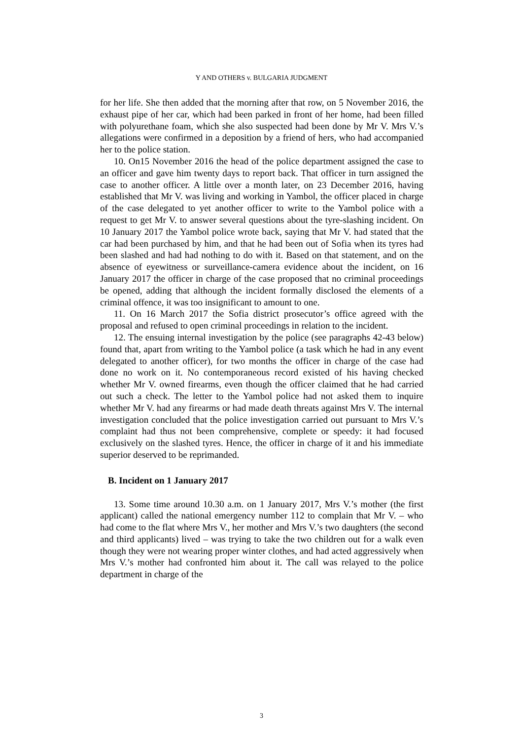Y AND OTHERS v. BULGARIA JUDGMENT
for her life. She then added that the morning after that row, on 5 November 2016, the exhaust pipe of her car, which had been parked in front of her home, had been filled with polyurethane foam, which she also suspected had been done by Mr V. Mrs V.’s allegations were confirmed in a deposition by a friend of hers, who had accompanied her to the police station.
10. On15 November 2016 the head of the police department assigned the case to an officer and gave him twenty days to report back. That officer in turn assigned the case to another officer. A little over a month later, on 23 December 2016, having established that Mr V. was living and working in Yambol, the officer placed in charge of the case delegated to yet another officer to write to the Yambol police with a request to get Mr V. to answer several questions about the tyre-slashing incident. On 10 January 2017 the Yambol police wrote back, saying that Mr V. had stated that the car had been purchased by him, and that he had been out of Sofia when its tyres had been slashed and had had nothing to do with it. Based on that statement, and on the absence of eyewitness or surveillance-camera evidence about the incident, on 16 January 2017 the officer in charge of the case proposed that no criminal proceedings be opened, adding that although the incident formally disclosed the elements of a criminal offence, it was too insignificant to amount to one.
11. On 16 March 2017 the Sofia district prosecutor’s office agreed with the proposal and refused to open criminal proceedings in relation to the incident.
12. The ensuing internal investigation by the police (see paragraphs 42-43 below) found that, apart from writing to the Yambol police (a task which he had in any event delegated to another officer), for two months the officer in charge of the case had done no work on it. No contemporaneous record existed of his having checked whether Mr V. owned firearms, even though the officer claimed that he had carried out such a check. The letter to the Yambol police had not asked them to inquire whether Mr V. had any firearms or had made death threats against Mrs V. The internal investigation concluded that the police investigation carried out pursuant to Mrs V.’s complaint had thus not been comprehensive, complete or speedy: it had focused exclusively on the slashed tyres. Hence, the officer in charge of it and his immediate superior deserved to be reprimanded.
B. Incident on 1 January 2017
13. Some time around 10.30 a.m. on 1 January 2017, Mrs V.’s mother (the first applicant) called the national emergency number 112 to complain that Mr V. – who had come to the flat where Mrs V., her mother and Mrs V.’s two daughters (the second and third applicants) lived – was trying to take the two children out for a walk even though they were not wearing proper winter clothes, and had acted aggressively when Mrs V.’s mother had confronted him about it. The call was relayed to the police department in charge of the
3